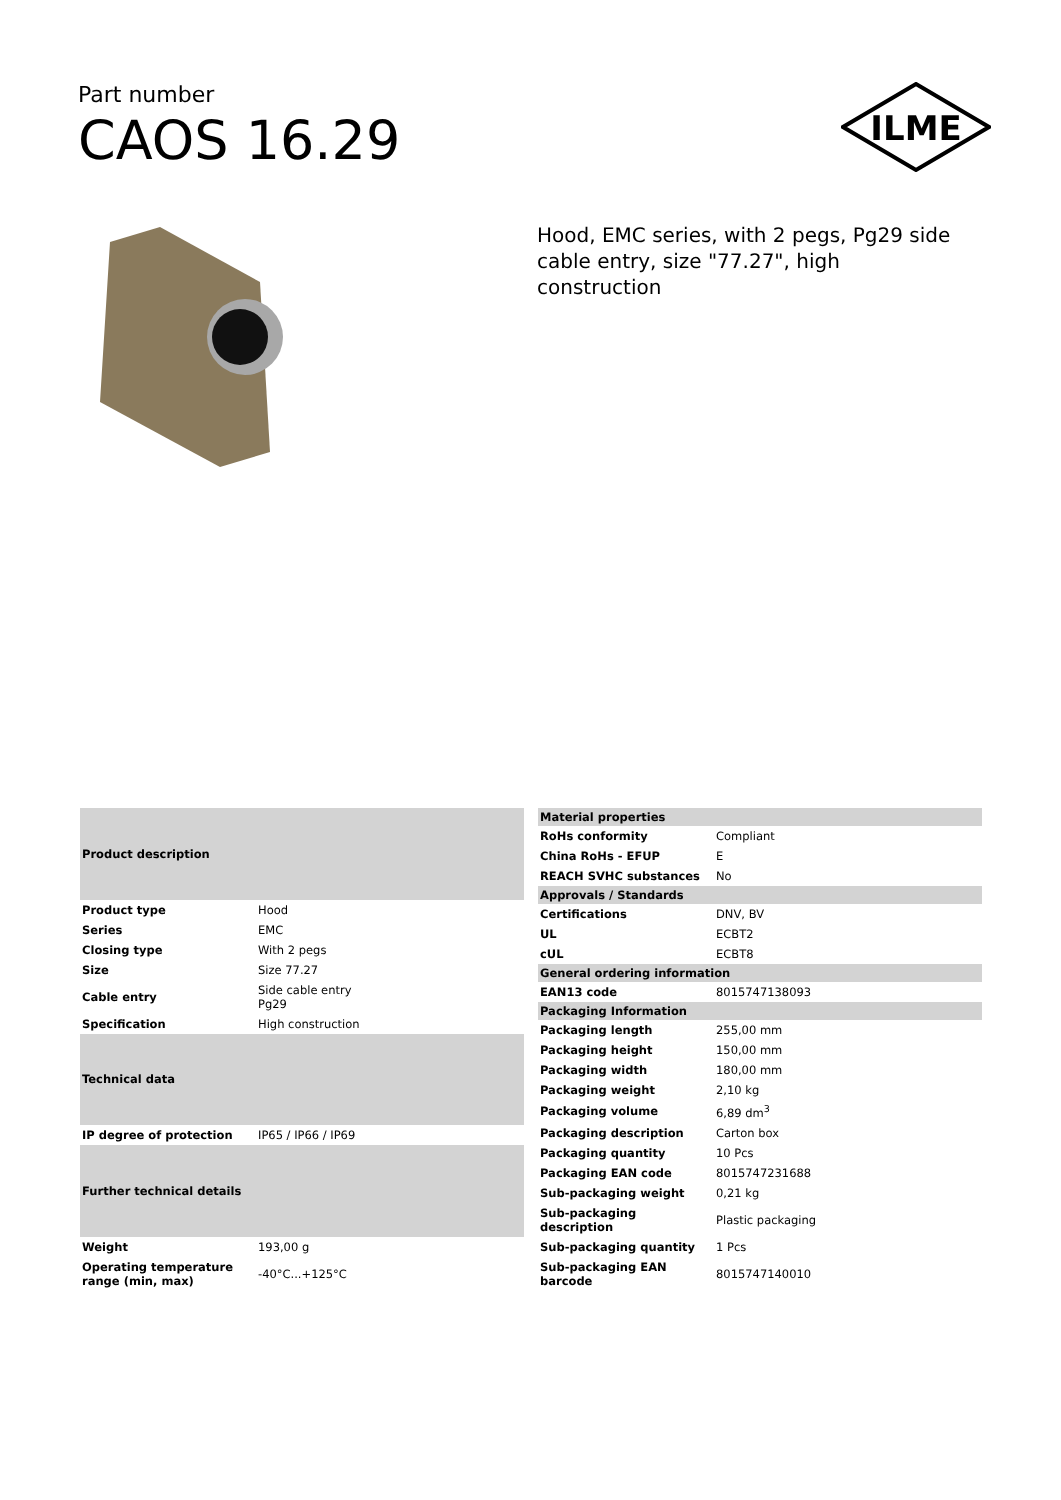Part number
CAOS 16.29
ILME
Hood, EMC series, with 2 pegs, Pg29 side cable entry, size "77.27", high construction
| Product description | |
| --- | --- |
| Product type | Hood |
| Series | EMC |
| Closing type | With 2 pegs |
| Size | Size 77.27 |
| Cable entry | Side cable entry Pg29 |
| Specification | High construction |
| Technical data | |
| IP degree of protection | IP65 / IP66 / IP69 |
| Further technical details | |
| Weight | 193,00 g |
| Operating temperature range (min, max) | -40°C...+125°C |
| Material properties | |
| --- | --- |
| RoHs conformity | Compliant |
| China RoHs - EFUP | E |
| REACH SVHC substances | No |
| Approvals / Standards | |
| Certifications | DNV, BV |
| UL | ECBT2 |
| cUL | ECBT8 |
| General ordering information | |
| EAN13 code | 8015747138093 |
| Packaging Information | |
| Packaging length | 255,00 mm |
| Packaging height | 150,00 mm |
| Packaging width | 180,00 mm |
| Packaging weight | 2,10 kg |
| Packaging volume | 6,89 dm<sup>3</sup> |
| Packaging description | Carton box |
| Packaging quantity | 10 Pcs |
| Packaging EAN code | 8015747231688 |
| Sub-packaging weight | 0,21 kg |
| Sub-packaging description | Plastic packaging |
| Sub-packaging quantity | 1 Pcs |
| Sub-packaging EAN barcode | 8015747140010 |